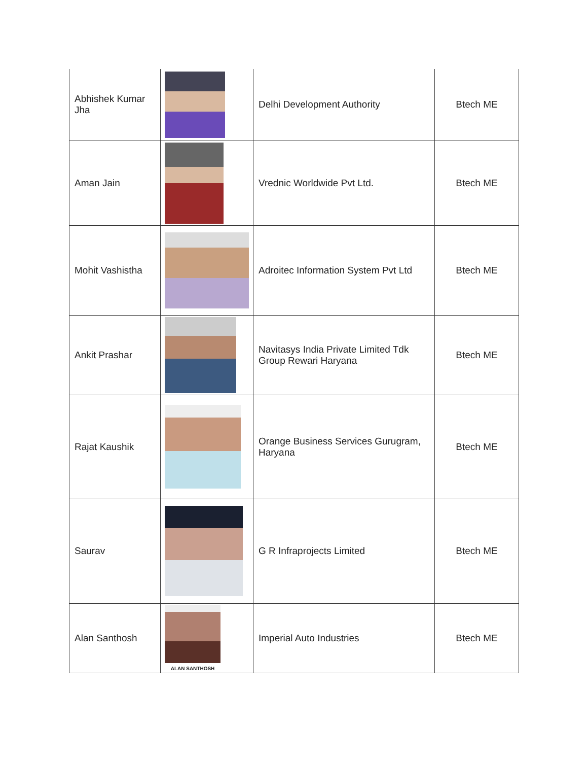| Abhishek Kumar Jha | | Delhi Development Authority | Btech ME |
| Aman Jain | | Vrednic Worldwide Pvt Ltd. | Btech ME |
| Mohit Vashistha | | Adroitec Information System Pvt Ltd | Btech ME |
| Ankit Prashar | | Navitasys India Private Limited Tdk Group Rewari Haryana | Btech ME |
| Rajat Kaushik | | Orange Business Services Gurugram, Haryana | Btech ME |
| Saurav | | G R Infraprojects Limited | Btech ME |
| Alan Santhosh | ALAN SANTHOSH | Imperial Auto Industries | Btech ME |